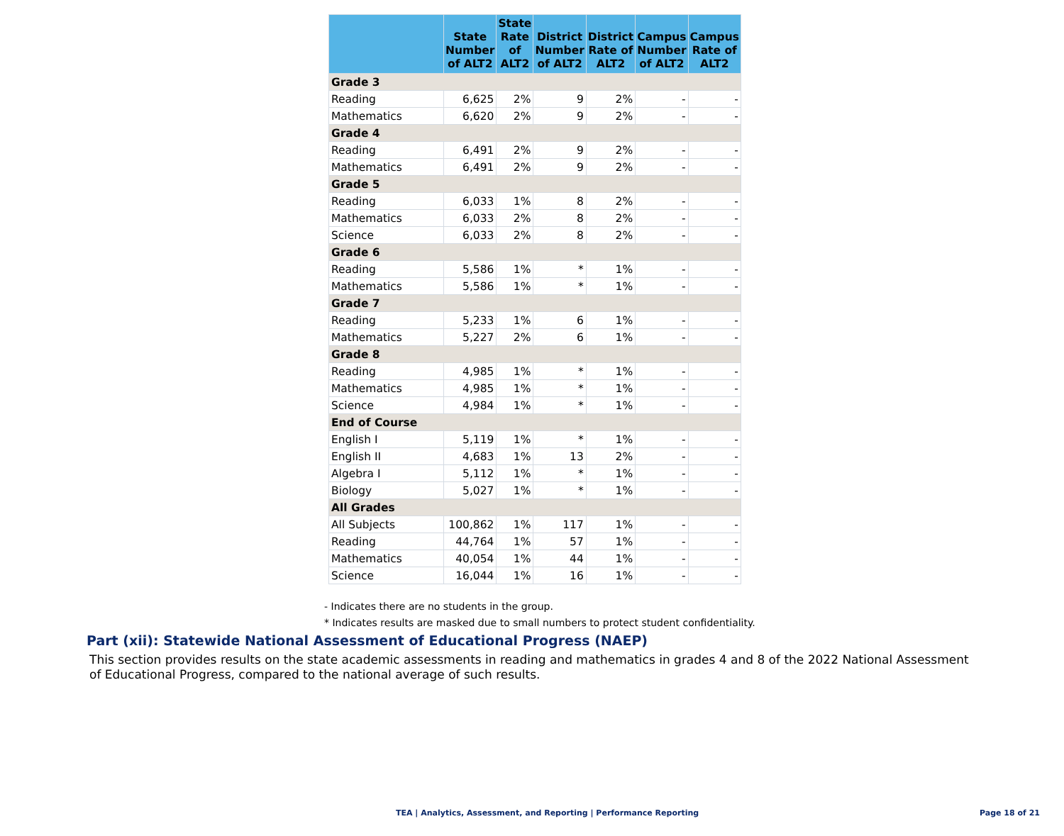| | State Number of ALT2 | State Rate of ALT2 | District Number of ALT2 | District Rate of ALT2 | Campus Number of ALT2 | Campus Rate of ALT2 |
| --- | --- | --- | --- | --- | --- | --- |
| Grade 3 | | | | | | |
| Reading | 6,625 | 2% | 9 | 2% | - | - |
| Mathematics | 6,620 | 2% | 9 | 2% | - | - |
| Grade 4 | | | | | | |
| Reading | 6,491 | 2% | 9 | 2% | - | - |
| Mathematics | 6,491 | 2% | 9 | 2% | - | - |
| Grade 5 | | | | | | |
| Reading | 6,033 | 1% | 8 | 2% | - | - |
| Mathematics | 6,033 | 2% | 8 | 2% | - | - |
| Science | 6,033 | 2% | 8 | 2% | - | - |
| Grade 6 | | | | | | |
| Reading | 5,586 | 1% | * | 1% | - | - |
| Mathematics | 5,586 | 1% | * | 1% | - | - |
| Grade 7 | | | | | | |
| Reading | 5,233 | 1% | 6 | 1% | - | - |
| Mathematics | 5,227 | 2% | 6 | 1% | - | - |
| Grade 8 | | | | | | |
| Reading | 4,985 | 1% | * | 1% | - | - |
| Mathematics | 4,985 | 1% | * | 1% | - | - |
| Science | 4,984 | 1% | * | 1% | - | - |
| End of Course | | | | | | |
| English I | 5,119 | 1% | * | 1% | - | - |
| English II | 4,683 | 1% | 13 | 2% | - | - |
| Algebra I | 5,112 | 1% | * | 1% | - | - |
| Biology | 5,027 | 1% | * | 1% | - | - |
| All Grades | | | | | | |
| All Subjects | 100,862 | 1% | 117 | 1% | - | - |
| Reading | 44,764 | 1% | 57 | 1% | - | - |
| Mathematics | 40,054 | 1% | 44 | 1% | - | - |
| Science | 16,044 | 1% | 16 | 1% | - | - |
- Indicates there are no students in the group.
* Indicates results are masked due to small numbers to protect student confidentiality.
Part (xii): Statewide National Assessment of Educational Progress (NAEP)
This section provides results on the state academic assessments in reading and mathematics in grades 4 and 8 of the 2022 National Assessment of Educational Progress, compared to the national average of such results.
TEA | Analytics, Assessment, and Reporting | Performance Reporting Page 18 of 21